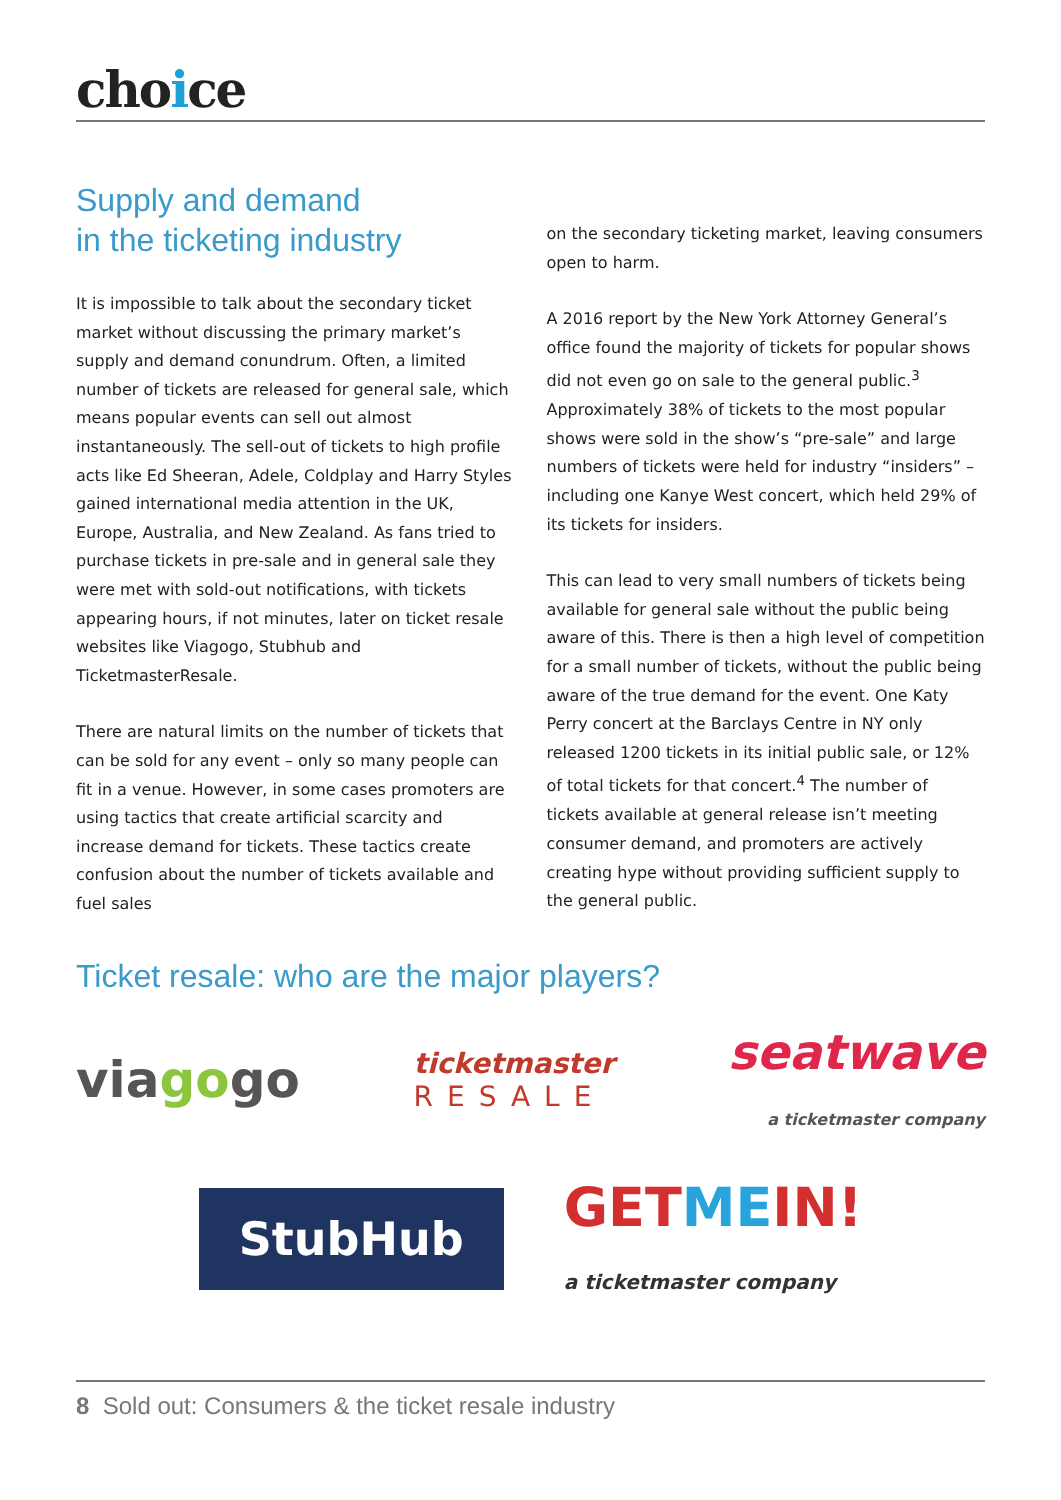choice
Supply and demand
in the ticketing industry
It is impossible to talk about the secondary ticket market without discussing the primary market’s supply and demand conundrum. Often, a limited number of tickets are released for general sale, which means popular events can sell out almost instantaneously. The sell-out of tickets to high profile acts like Ed Sheeran, Adele, Coldplay and Harry Styles gained international media attention in the UK, Europe, Australia, and New Zealand. As fans tried to purchase tickets in pre-sale and in general sale they were met with sold-out notifications, with tickets appearing hours, if not minutes, later on ticket resale websites like Viagogo, Stubhub and TicketmasterResale.
There are natural limits on the number of tickets that can be sold for any event – only so many people can fit in a venue. However, in some cases promoters are using tactics that create artificial scarcity and increase demand for tickets. These tactics create confusion about the number of tickets available and fuel sales
on the secondary ticketing market, leaving consumers open to harm.
A 2016 report by the New York Attorney General’s office found the majority of tickets for popular shows did not even go on sale to the general public.<sup>3</sup> Approximately 38% of tickets to the most popular shows were sold in the show’s “pre-sale” and large numbers of tickets were held for industry “insiders” – including one Kanye West concert, which held 29% of its tickets for insiders.
This can lead to very small numbers of tickets being available for general sale without the public being aware of this. There is then a high level of competition for a small number of tickets, without the public being aware of the true demand for the event. One Katy Perry concert at the Barclays Centre in NY only released 1200 tickets in its initial public sale, or 12% of total tickets for that concert.<sup>4</sup> The number of tickets available at general release isn’t meeting consumer demand, and promoters are actively creating hype without providing sufficient supply to the general public.
Ticket resale: who are the major players?
viagogo
ticketmaster
RESALE
seatwave
a ticketmaster company
StubHub
GETMEIN!
a ticketmaster company
8 Sold out: Consumers & the ticket resale industry